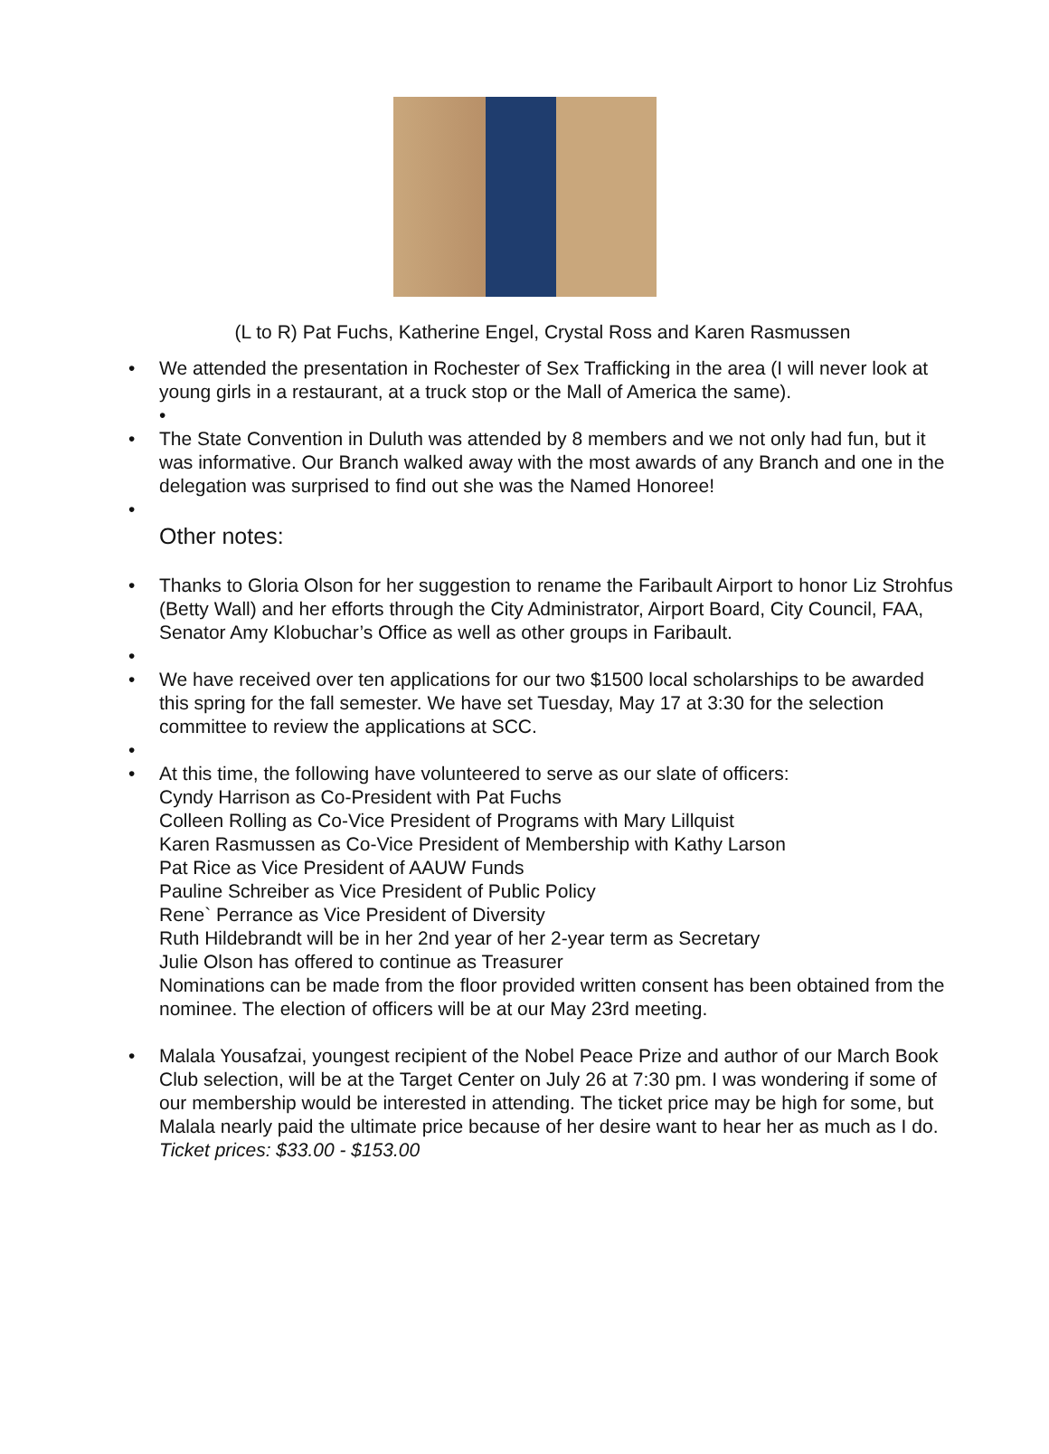(L to R) Pat Fuchs, Katherine Engel, Crystal Ross and Karen Rasmussen
• We attended the presentation in Rochester of Sex Trafficking in the area (I will never look at young girls in a restaurant, at a truck stop or the Mall of America the same).
•
• The State Convention in Duluth was attended by 8 members and we not only had fun, but it was informative. Our Branch walked away with the most awards of any Branch and one in the delegation was surprised to find out she was the Named Honoree!
•
Other notes:
• Thanks to Gloria Olson for her suggestion to rename the Faribault Airport to honor Liz Strohfus (Betty Wall) and her efforts through the City Administrator, Airport Board, City Council, FAA, Senator Amy Klobuchar’s Office as well as other groups in Faribault.
• • We have received over ten applications for our two $1500 local scholarships to be awarded this spring for the fall semester. We have set Tuesday, May 17 at 3:30 for the selection committee to review the applications at SCC.
• • At this time, the following have volunteered to serve as our slate of officers:
Cyndy Harrison as Co-President with Pat Fuchs
Colleen Rolling as Co-Vice President of Programs with Mary Lillquist
Karen Rasmussen as Co-Vice President of Membership with Kathy Larson
Pat Rice as Vice President of AAUW Funds
Pauline Schreiber as Vice President of Public Policy
Rene` Perrance as Vice President of Diversity
Ruth Hildebrandt will be in her 2nd year of her 2-year term as Secretary
Julie Olson has offered to continue as Treasurer
Nominations can be made from the floor provided written consent has been obtained from the nominee. The election of officers will be at our May 23rd meeting.
• Malala Yousafzai, youngest recipient of the Nobel Peace Prize and author of our March Book Club selection, will be at the Target Center on July 26 at 7:30 pm. I was wondering if some of our membership would be interested in attending. The ticket price may be high for some, but Malala nearly paid the ultimate price because of her desire want to hear her as much as I do. Ticket prices: $33.00 - $153.00